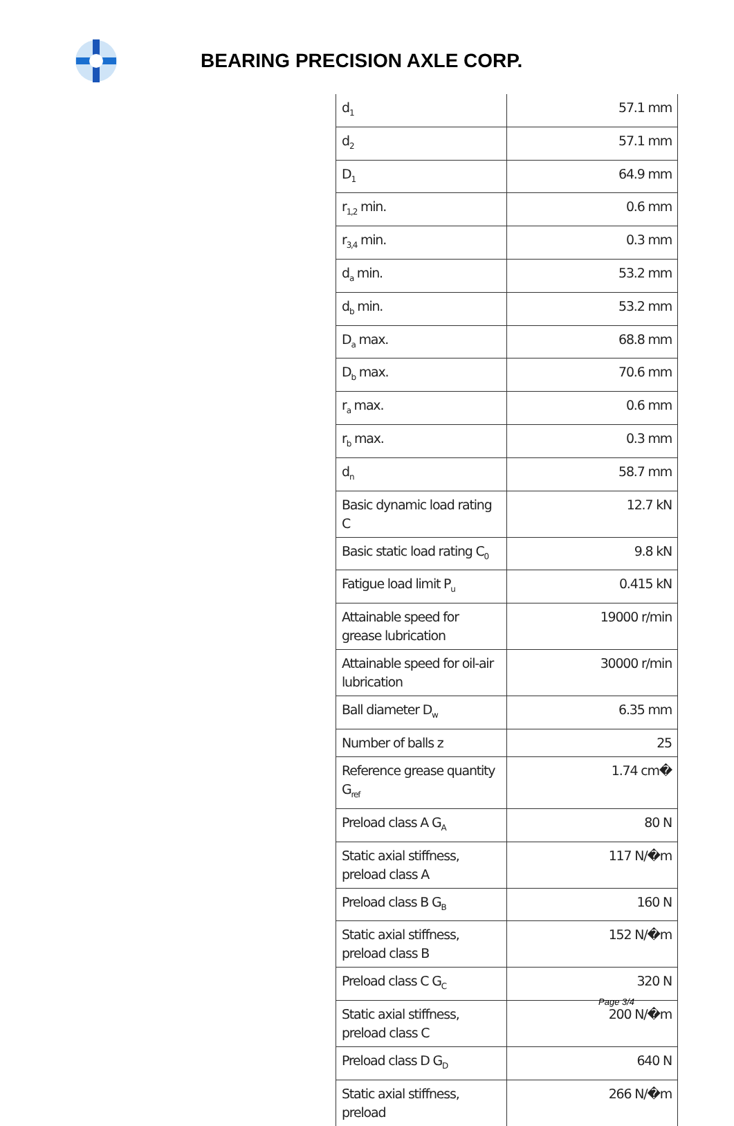BEARING PRECISION AXLE CORP.
| d<sub>1</sub> | 57.1 mm |
| d<sub>2</sub> | 57.1 mm |
| D<sub>1</sub> | 64.9 mm |
| r<sub>1,2</sub> min. | 0.6 mm |
| r<sub>3,4</sub> min. | 0.3 mm |
| d<sub>a</sub> min. | 53.2 mm |
| d<sub>b</sub> min. | 53.2 mm |
| D<sub>a</sub> max. | 68.8 mm |
| D<sub>b</sub> max. | 70.6 mm |
| r<sub>a</sub> max. | 0.6 mm |
| r<sub>b</sub> max. | 0.3 mm |
| d<sub>n</sub> | 58.7 mm |
| Basic dynamic load rating C | 12.7 kN |
| Basic static load rating C<sub>0</sub> | 9.8 kN |
| Fatigue load limit P<sub>u</sub> | 0.415 kN |
| Attainable speed for grease lubrication | 19000 r/min |
| Attainable speed for oil-air lubrication | 30000 r/min |
| Ball diameter D<sub>w</sub> | 6.35 mm |
| Number of balls z | 25 |
| Reference grease quantity G<sub>ref</sub> | 1.74 cm� |
| Preload class A G<sub>A</sub> | 80 N |
| Static axial stiffness, preload class A | 117 N/�m |
| Preload class B G<sub>B</sub> | 160 N |
| Static axial stiffness, preload class B | 152 N/�m |
| Preload class C G<sub>C</sub> | 320 N |
| Static axial stiffness, preload class C | 200 N/�m |
| Preload class D G<sub>D</sub> | 640 N |
| Static axial stiffness, preload | 266 N/�m |
Page 3/4